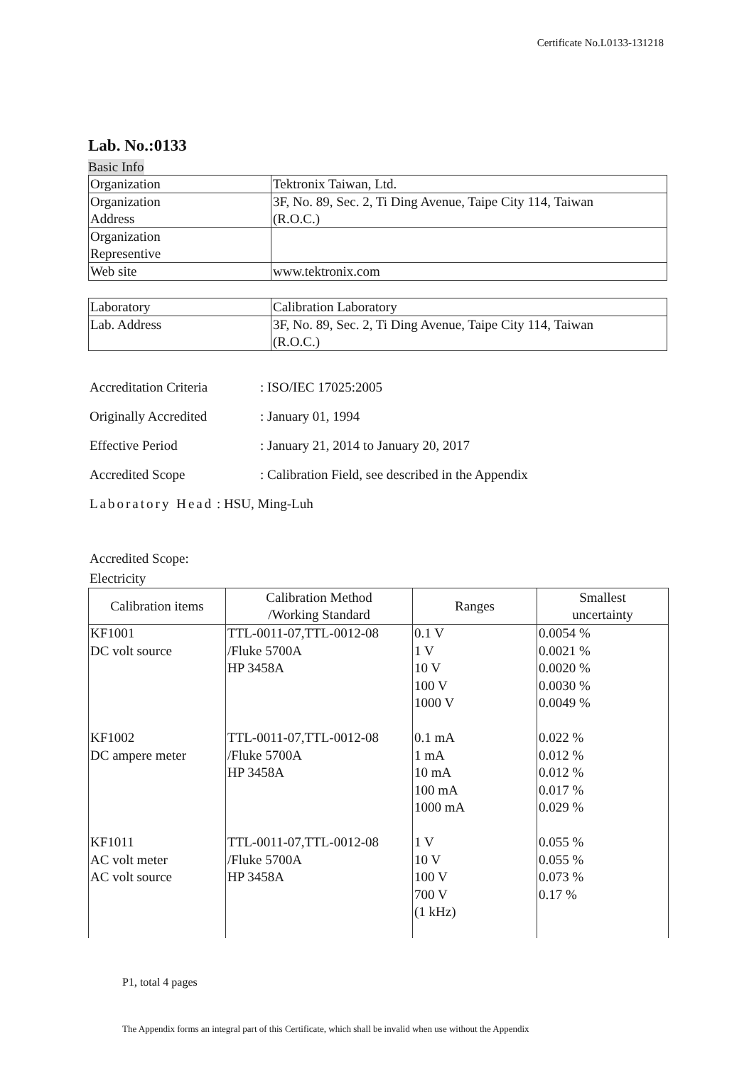Certificate No.L0133-131218
Lab. No.:0133
Basic Info
| Organization | Tektronix Taiwan, Ltd. |
| Organization Address | 3F, No. 89, Sec. 2, Ti Ding Avenue, Taipe City 114, Taiwan (R.O.C.) |
| Organization Representive | |
| Web site | www.tektronix.com |
| Laboratory | Calibration Laboratory |
| Lab. Address | 3F, No. 89, Sec. 2, Ti Ding Avenue, Taipe City 114, Taiwan (R.O.C.) |
Accreditation Criteria: ISO/IEC 17025:2005
Originally Accredited: January 01, 1994
Effective Period: January 21, 2014 to January 20, 2017
Accredited Scope: Calibration Field, see described in the Appendix
Laboratory Head : HSU, Ming-Luh
Accredited Scope:
Electricity
| Calibration items | Calibration Method /Working Standard | Ranges | Smallest uncertainty |
| --- | --- | --- | --- |
| KF1001 DC volt source | TTL-0011-07,TTL-0012-08 /Fluke 5700A HP 3458A | 0.1 V 1 V 10 V 100 V 1000 V | 0.0054 % 0.0021 % 0.0020 % 0.0030 % 0.0049 % |
| KF1002 DC ampere meter | TTL-0011-07,TTL-0012-08 /Fluke 5700A HP 3458A | 0.1 mA 1 mA 10 mA 100 mA 1000 mA | 0.022 % 0.012 % 0.012 % 0.017 % 0.029 % |
| KF1011 AC volt meter AC volt source | TTL-0011-07,TTL-0012-08 /Fluke 5700A HP 3458A | 1 V 10 V 100 V 700 V (1 kHz) | 0.055 % 0.055 % 0.073 % 0.17 % |
P1, total 4 pages
The Appendix forms an integral part of this Certificate, which shall be invalid when use without the Appendix